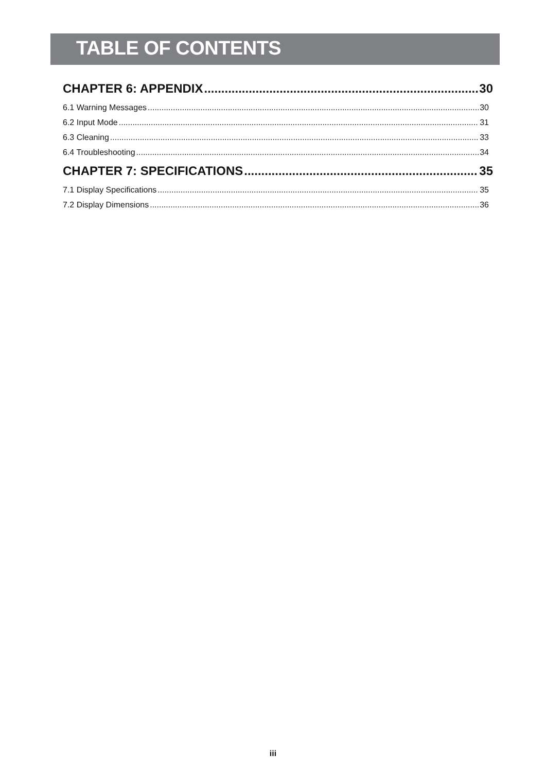TABLE OF CONTENTS
CHAPTER 6: APPENDIX 30
6.1 Warning Messages 30
6.2 Input Mode 31
6.3 Cleaning 33
6.4 Troubleshooting 34
CHAPTER 7: SPECIFICATIONS 35
7.1 Display Specifications 35
7.2 Display Dimensions 36
iii